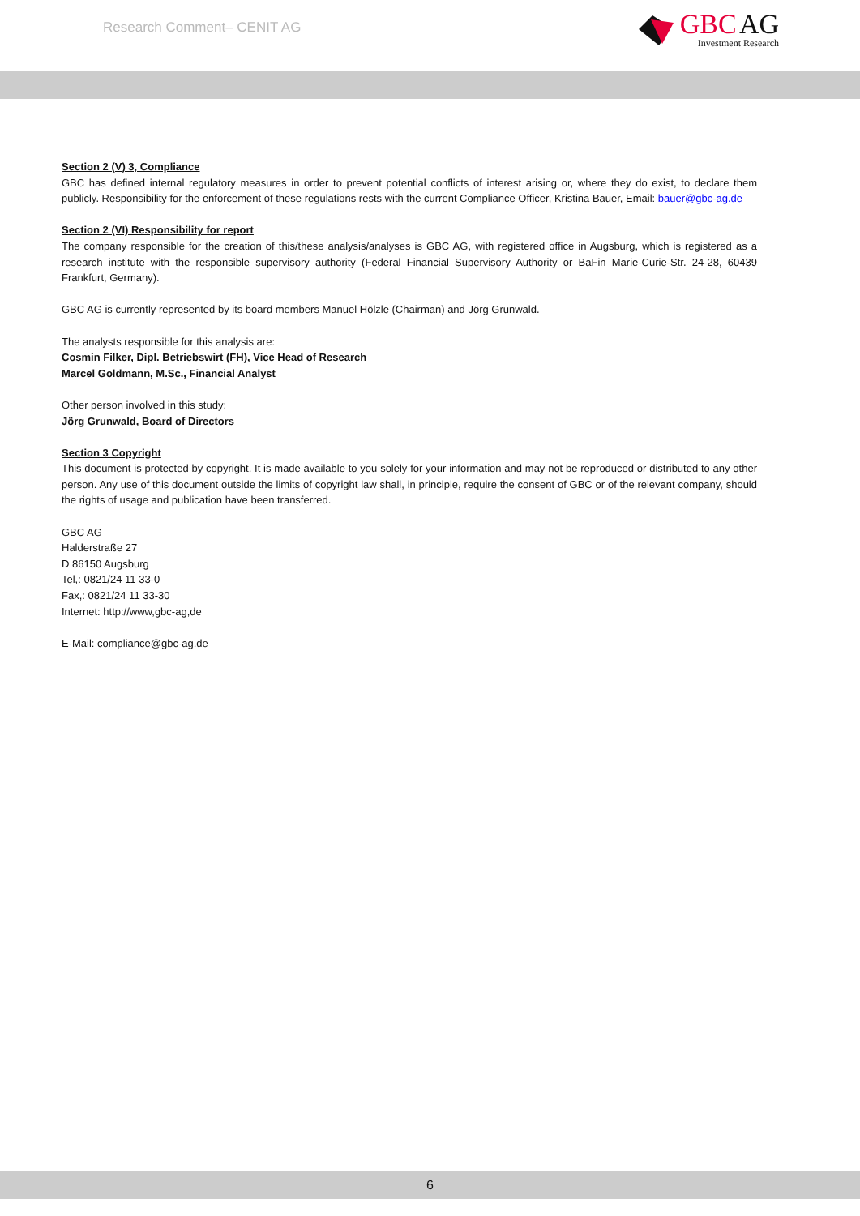Research Comment– CENIT AG
GBC AG
Investment Research
Section 2 (V) 3, Compliance
GBC has defined internal regulatory measures in order to prevent potential conflicts of interest arising or, where they do exist, to declare them publicly. Responsibility for the enforcement of these regulations rests with the current Compliance Officer, Kristina Bauer, Email: bauer@gbc-ag.de
Section 2 (VI) Responsibility for report
The company responsible for the creation of this/these analysis/analyses is GBC AG, with registered office in Augsburg, which is registered as a research institute with the responsible supervisory authority (Federal Financial Supervisory Authority or BaFin Marie-Curie-Str. 24-28, 60439 Frankfurt, Germany).
GBC AG is currently represented by its board members Manuel Hölzle (Chairman) and Jörg Grunwald.
The analysts responsible for this analysis are:
Cosmin Filker, Dipl. Betriebswirt (FH), Vice Head of Research
Marcel Goldmann, M.Sc., Financial Analyst
Other person involved in this study:
Jörg Grunwald, Board of Directors
Section 3 Copyright
This document is protected by copyright. It is made available to you solely for your information and may not be reproduced or distributed to any other person. Any use of this document outside the limits of copyright law shall, in principle, require the consent of GBC or of the relevant company, should the rights of usage and publication have been transferred.
GBC AG
Halderstraße 27
D 86150 Augsburg
Tel,: 0821/24 11 33-0
Fax,: 0821/24 11 33-30
Internet: http://www,gbc-ag,de
E-Mail: compliance@gbc-ag.de
6